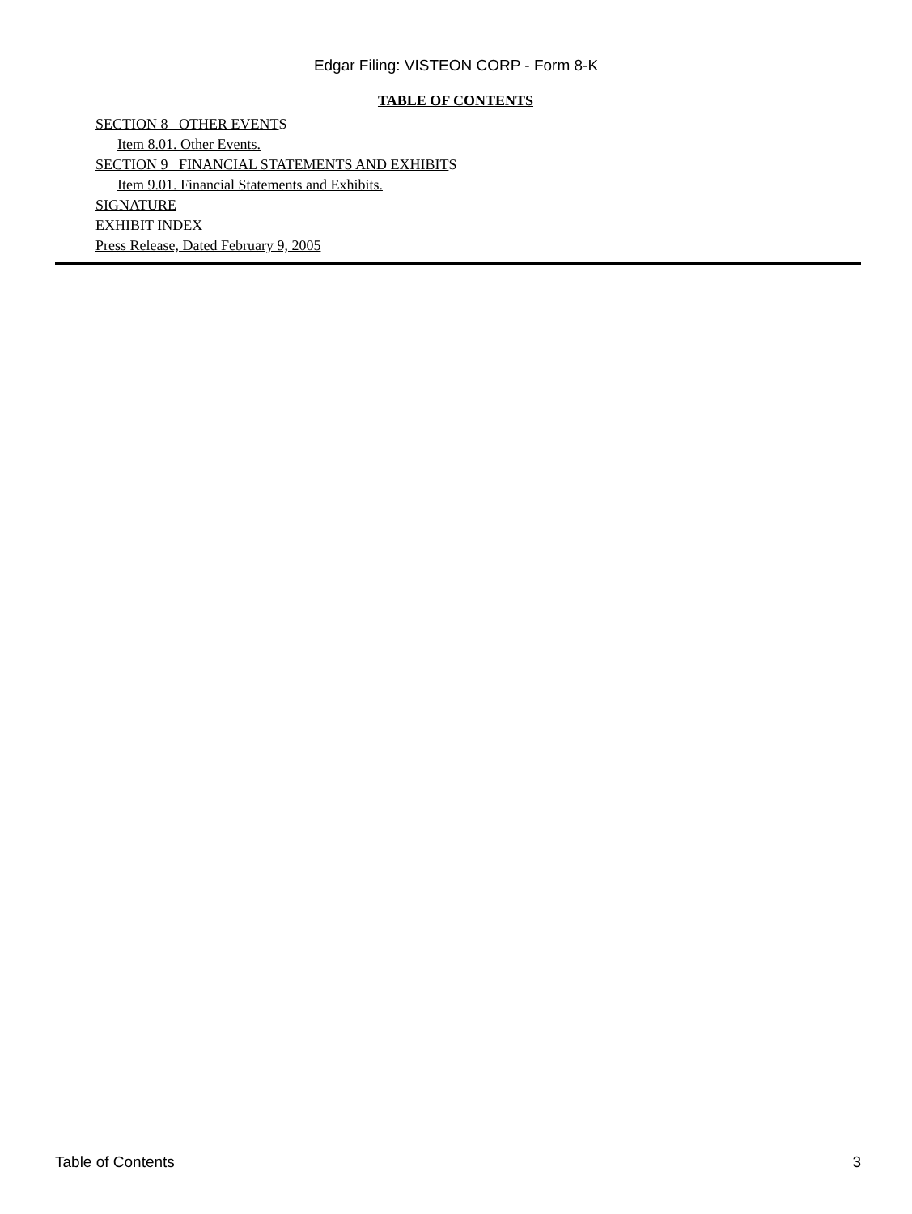Edgar Filing: VISTEON CORP - Form 8-K
TABLE OF CONTENTS
SECTION 8 OTHER EVENTS
Item 8.01. Other Events.
SECTION 9 FINANCIAL STATEMENTS AND EXHIBITS
Item 9.01. Financial Statements and Exhibits.
SIGNATURE
EXHIBIT INDEX
Press Release, Dated February 9, 2005
Table of Contents 3